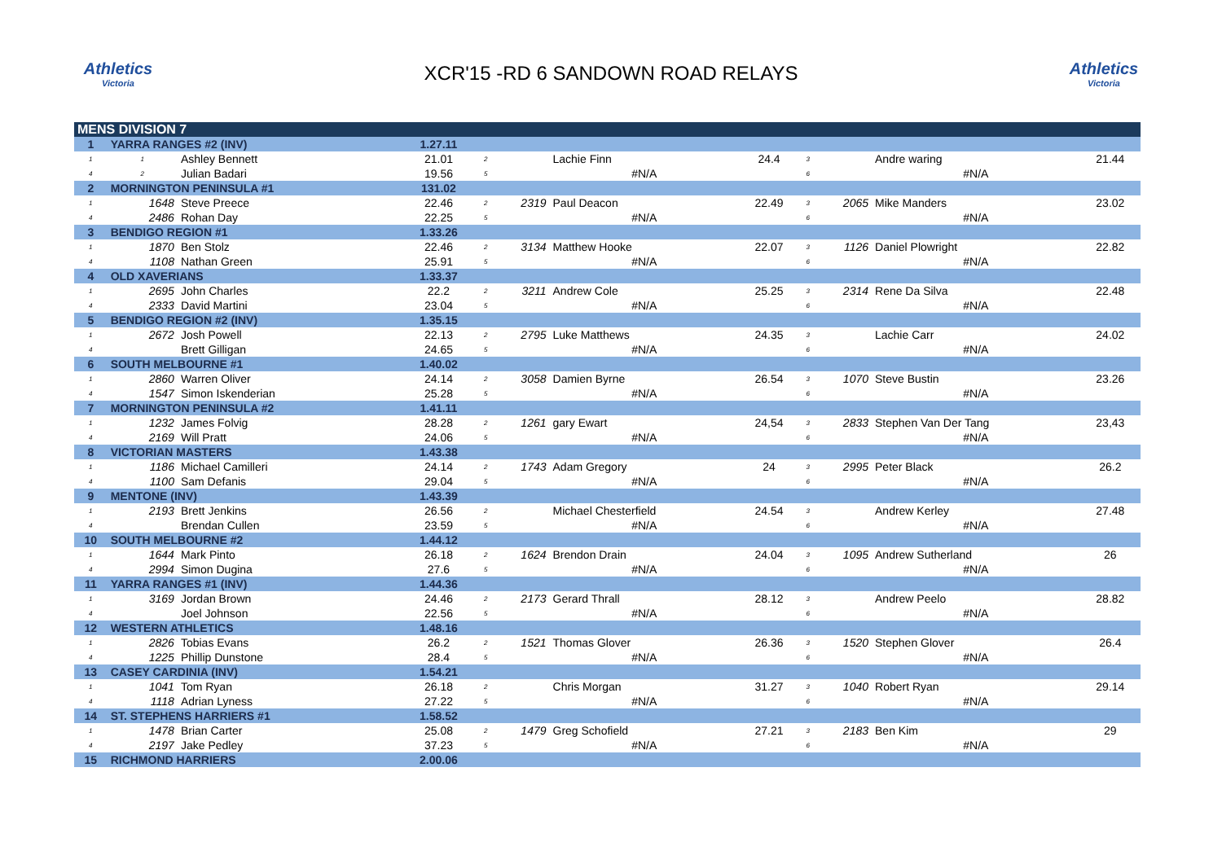Athletics
Victoria
XCR'15 -RD 6 SANDOWN ROAD RELAYS
Athletics
Victoria
| MENS DIVISION 7 | | | | | | | | | | | |
| 1 | YARRA RANGES #2 (INV) | | 1.27.11 | | | | | | | | |
| 1 | 1 | Ashley Bennett | 21.01 | 2 | | Lachie Finn | 24.4 | 3 | | Andre waring | 21.44 |
| 4 | 2 | Julian Badari | 19.56 | 5 | | #N/A | | 6 | | #N/A | |
| 2 | MORNINGTON PENINSULA #1 | | 131.02 | | | | | | | | |
| 1 | 1648 | Steve Preece | 22.46 | 2 | 2319 | Paul Deacon | 22.49 | 3 | 2065 | Mike Manders | 23.02 |
| 4 | 2486 | Rohan Day | 22.25 | 5 | | #N/A | | 6 | | #N/A | |
| 3 | BENDIGO REGION #1 | | 1.33.26 | | | | | | | | |
| 1 | 1870 | Ben Stolz | 22.46 | 2 | 3134 | Matthew Hooke | 22.07 | 3 | 1126 | Daniel Plowright | 22.82 |
| 4 | 1108 | Nathan Green | 25.91 | 5 | | #N/A | | 6 | | #N/A | |
| 4 | OLD XAVERIANS | | 1.33.37 | | | | | | | | |
| 1 | 2695 | John Charles | 22.2 | 2 | 3211 | Andrew Cole | 25.25 | 3 | 2314 | Rene Da Silva | 22.48 |
| 4 | 2333 | David Martini | 23.04 | 5 | | #N/A | | 6 | | #N/A | |
| 5 | BENDIGO REGION #2 (INV) | | 1.35.15 | | | | | | | | |
| 1 | 2672 | Josh Powell | 22.13 | 2 | 2795 | Luke Matthews | 24.35 | 3 | | Lachie Carr | 24.02 |
| 4 | | Brett Gilligan | 24.65 | 5 | | #N/A | | 6 | | #N/A | |
| 6 | SOUTH MELBOURNE #1 | | 1.40.02 | | | | | | | | |
| 1 | 2860 | Warren Oliver | 24.14 | 2 | 3058 | Damien Byrne | 26.54 | 3 | 1070 | Steve Bustin | 23.26 |
| 4 | 1547 | Simon Iskenderian | 25.28 | 5 | | #N/A | | 6 | | #N/A | |
| 7 | MORNINGTON PENINSULA #2 | | 1.41.11 | | | | | | | | |
| 1 | 1232 | James Folvig | 28.28 | 2 | 1261 | gary Ewart | 24,54 | 3 | 2833 | Stephen Van Der Tang | 23,43 |
| 4 | 2169 | Will Pratt | 24.06 | 5 | | #N/A | | 6 | | #N/A | |
| 8 | VICTORIAN MASTERS | | 1.43.38 | | | | | | | | |
| 1 | 1186 | Michael Camilleri | 24.14 | 2 | 1743 | Adam Gregory | 24 | 3 | 2995 | Peter Black | 26.2 |
| 4 | 1100 | Sam Defanis | 29.04 | 5 | | #N/A | | 6 | | #N/A | |
| 9 | MENTONE (INV) | | 1.43.39 | | | | | | | | |
| 1 | 2193 | Brett Jenkins | 26.56 | 2 | | Michael Chesterfield | 24.54 | 3 | | Andrew Kerley | 27.48 |
| 4 | | Brendan Cullen | 23.59 | 5 | | #N/A | | 6 | | #N/A | |
| 10 | SOUTH MELBOURNE #2 | | 1.44.12 | | | | | | | | |
| 1 | 1644 | Mark Pinto | 26.18 | 2 | 1624 | Brendon Drain | 24.04 | 3 | 1095 | Andrew Sutherland | 26 |
| 4 | 2994 | Simon Dugina | 27.6 | 5 | | #N/A | | 6 | | #N/A | |
| 11 | YARRA RANGES #1 (INV) | | 1.44.36 | | | | | | | | |
| 1 | 3169 | Jordan Brown | 24.46 | 2 | 2173 | Gerard Thrall | 28.12 | 3 | | Andrew Peelo | 28.82 |
| 4 | | Joel Johnson | 22.56 | 5 | | #N/A | | 6 | | #N/A | |
| 12 | WESTERN ATHLETICS | | 1.48.16 | | | | | | | | |
| 1 | 2826 | Tobias Evans | 26.2 | 2 | 1521 | Thomas Glover | 26.36 | 3 | 1520 | Stephen Glover | 26.4 |
| 4 | 1225 | Phillip Dunstone | 28.4 | 5 | | #N/A | | 6 | | #N/A | |
| 13 | CASEY CARDINIA (INV) | | 1.54.21 | | | | | | | | |
| 1 | 1041 | Tom Ryan | 26.18 | 2 | | Chris Morgan | 31.27 | 3 | 1040 | Robert Ryan | 29.14 |
| 4 | 1118 | Adrian Lyness | 27.22 | 5 | | #N/A | | 6 | | #N/A | |
| 14 | ST. STEPHENS HARRIERS #1 | | 1.58.52 | | | | | | | | |
| 1 | 1478 | Brian Carter | 25.08 | 2 | 1479 | Greg Schofield | 27.21 | 3 | 2183 | Ben Kim | 29 |
| 4 | 2197 | Jake Pedley | 37.23 | 5 | | #N/A | | 6 | | #N/A | |
| 15 | RICHMOND HARRIERS | | 2.00.06 | | | | | | | | |